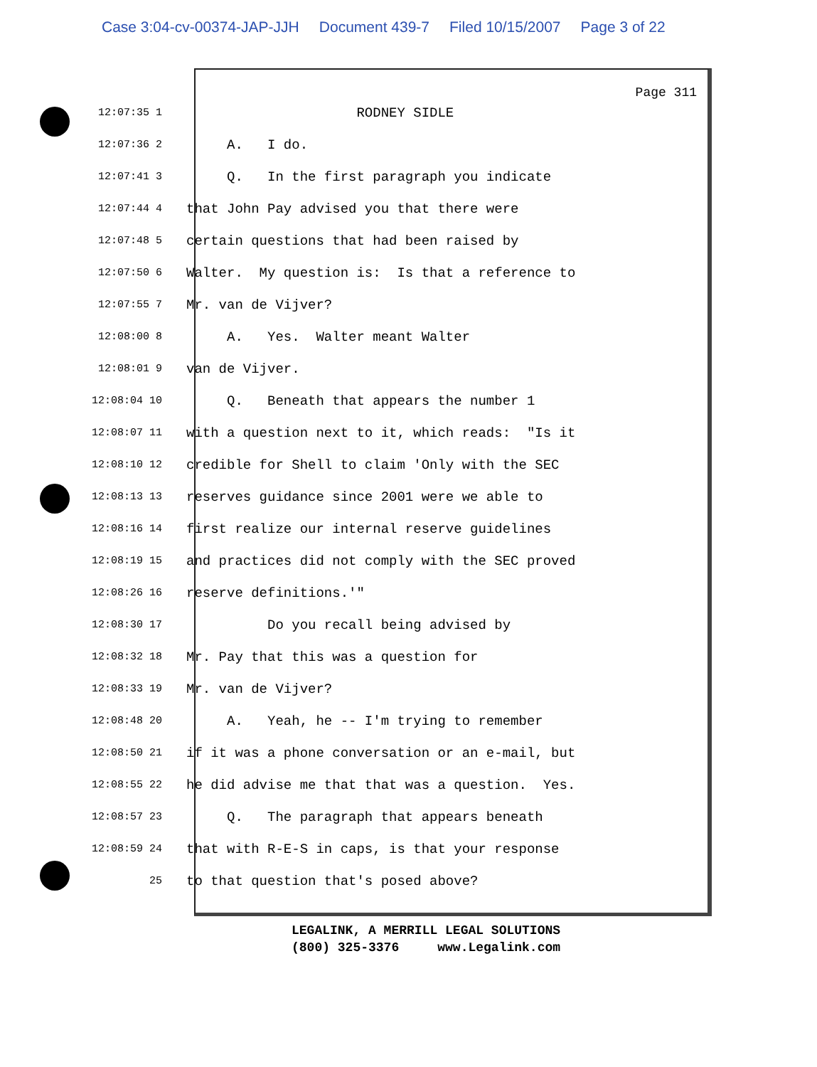Case 3:04-cv-00374-JAP-JJH Document 439-7 Filed 10/15/2007 Page 3 of 22
Page 311
12:07:35 1
RODNEY SIDLE
12:07:36 2
A. I do.
12:07:41 3
Q. In the first paragraph you indicate
12:07:44 4
that John Pay advised you that there were
12:07:48 5
certain questions that had been raised by
12:07:50 6
Walter. My question is: Is that a reference to
12:07:55 7
Mr. van de Vijver?
12:08:00 8
A. Yes. Walter meant Walter
12:08:01 9
van de Vijver.
12:08:04 10
Q. Beneath that appears the number 1
12:08:07 11
with a question next to it, which reads: "Is it
12:08:10 12
credible for Shell to claim 'Only with the SEC
12:08:13 13
reserves guidance since 2001 were we able to
12:08:16 14
first realize our internal reserve guidelines
12:08:19 15
and practices did not comply with the SEC proved
12:08:26 16
reserve definitions.'"
12:08:30 17
Do you recall being advised by
12:08:32 18
Mr. Pay that this was a question for
12:08:33 19
Mr. van de Vijver?
12:08:48 20
A. Yeah, he -- I'm trying to remember
12:08:50 21
if it was a phone conversation or an e-mail, but
12:08:55 22
he did advise me that that was a question. Yes.
12:08:57 23
Q. The paragraph that appears beneath
12:08:59 24
that with R-E-S in caps, is that your response
25
to that question that's posed above?
LEGALINK, A MERRILL LEGAL SOLUTIONS (800) 325-3376 www.Legalink.com